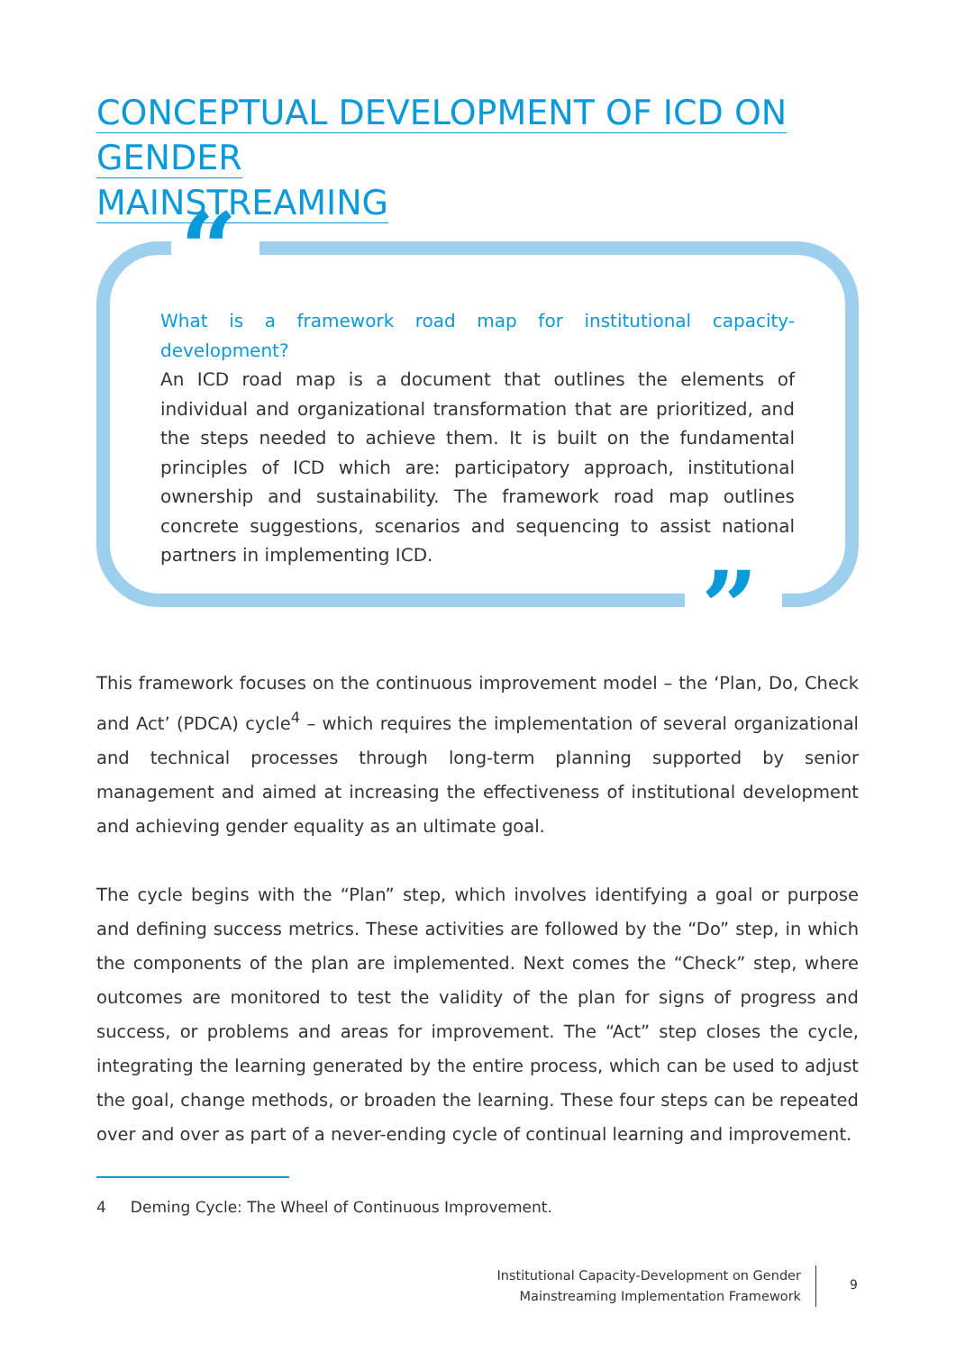CONCEPTUAL DEVELOPMENT OF ICD ON GENDER
MAINSTREAMING
“
”
What is a framework road map for institutional capacity-development?
An ICD road map is a document that outlines the elements of individual and organizational transformation that are prioritized, and the steps needed to achieve them. It is built on the fundamental principles of ICD which are: participatory approach, institutional ownership and sustainability. The framework road map outlines concrete suggestions, scenarios and sequencing to assist national partners in implementing ICD.
This framework focuses on the continuous improvement model – the ‘Plan, Do, Check and Act’ (PDCA) cycle<sup>4</sup> – which requires the implementation of several organizational and technical processes through long-term planning supported by senior management and aimed at increasing the effectiveness of institutional development and achieving gender equality as an ultimate goal.
The cycle begins with the “Plan” step, which involves identifying a goal or purpose and defining success metrics. These activities are followed by the “Do” step, in which the components of the plan are implemented. Next comes the “Check” step, where outcomes are monitored to test the validity of the plan for signs of progress and success, or problems and areas for improvement. The “Act” step closes the cycle, integrating the learning generated by the entire process, which can be used to adjust the goal, change methods, or broaden the learning. These four steps can be repeated over and over as part of a never-ending cycle of continual learning and improvement.
4 Deming Cycle: The Wheel of Continuous Improvement.
Institutional Capacity-Development on Gender
Mainstreaming Implementation Framework
9